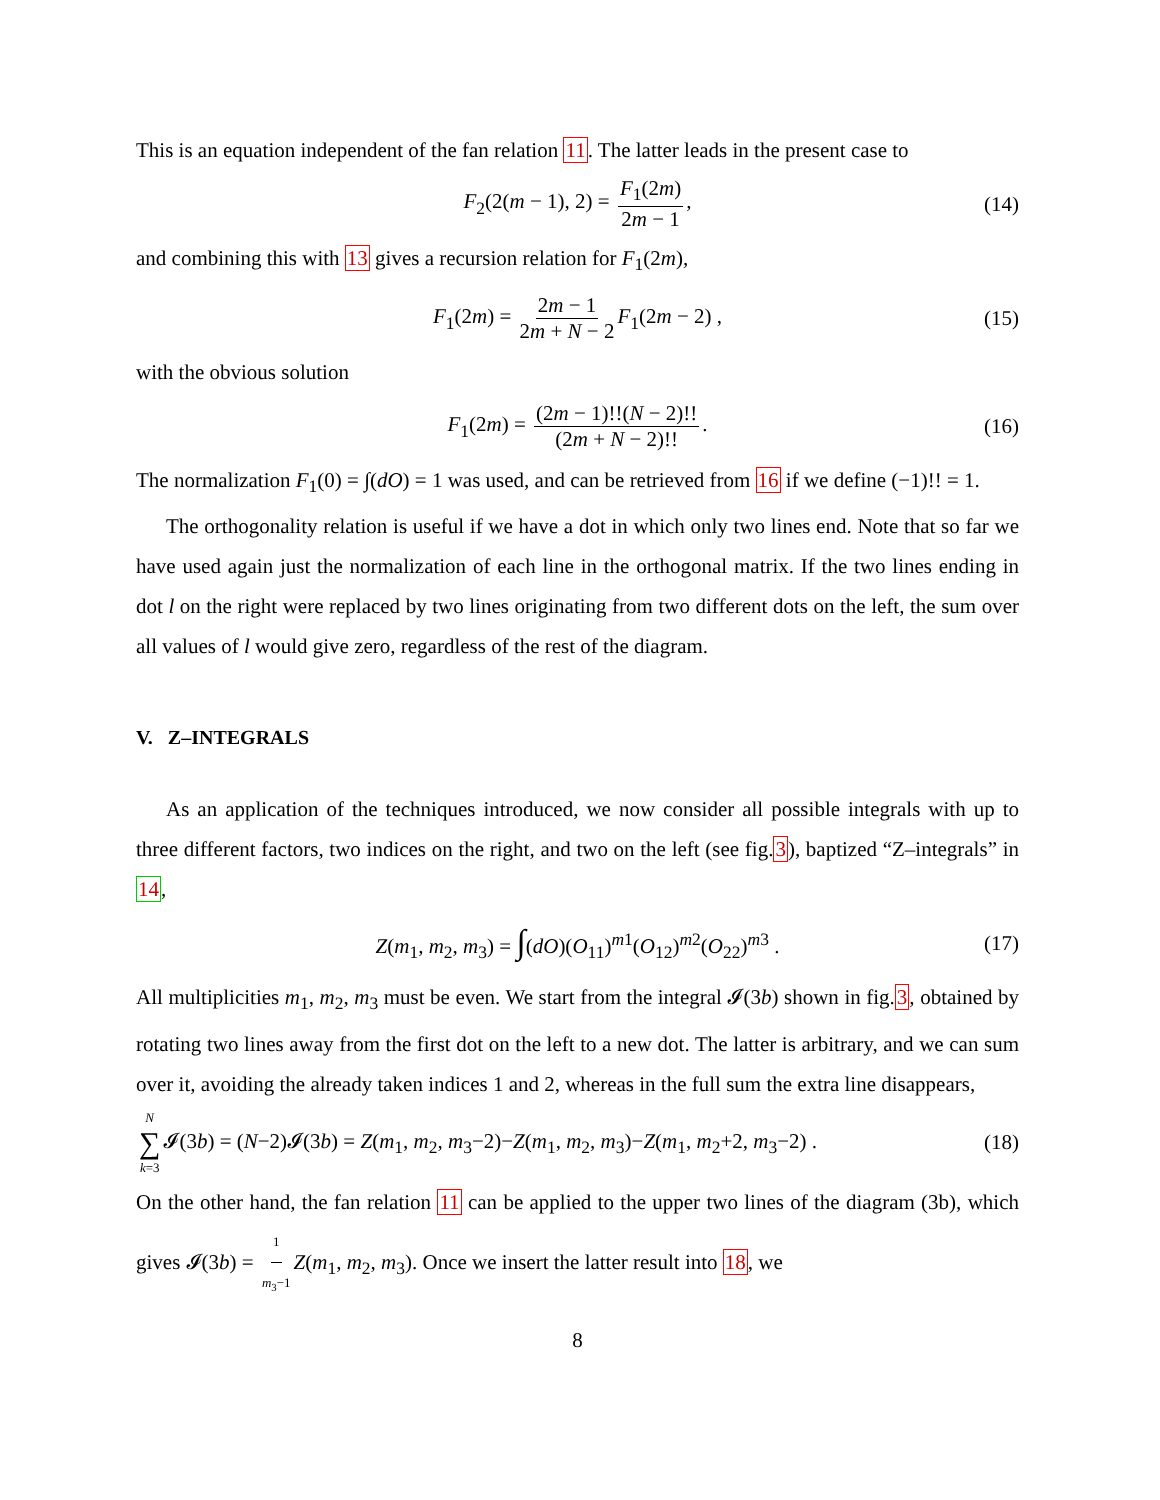This is an equation independent of the fan relation 11. The latter leads in the present case to
F<sub>2</sub>(2(m − 1), 2) = F<sub>1</sub>(2m) 2m − 1, (14)
and combining this with 13 gives a recursion relation for F<sub>1</sub>(2m),
F<sub>1</sub>(2m) = 2m − 1 2m + N − 2 F<sub>1</sub>(2m − 2) , (15)
with the obvious solution
F<sub>1</sub>(2m) = (2m − 1)!!(N − 2)!! (2m + N − 2)!!. (16)
The normalization F<sub>1</sub>(0) = ∫(dO) = 1 was used, and can be retrieved from 16 if we define (−1)!! = 1.
The orthogonality relation is useful if we have a dot in which only two lines end. Note that so far we have used again just the normalization of each line in the orthogonal matrix. If the two lines ending in dot l on the right were replaced by two lines originating from two different dots on the left, the sum over all values of l would give zero, regardless of the rest of the diagram.
V. Z–INTEGRALS
As an application of the techniques introduced, we now consider all possible integrals with up to three different factors, two indices on the right, and two on the left (see fig.3), baptized “Z–integrals” in 14,
Z(m<sub>1</sub>, m<sub>2</sub>, m<sub>3</sub>) = ∫(dO)(O<sub>11</sub>)<sup>m1</sup>(O<sub>12</sub>)<sup>m2</sup>(O<sub>22</sub>)<sup>m3</sup> . (17)
All multiplicities m<sub>1</sub>, m<sub>2</sub>, m<sub>3</sub> must be even. We start from the integral 𝓘(3b) shown in fig.3, obtained by rotating two lines away from the first dot on the left to a new dot. The latter is arbitrary, and we can sum over it, avoiding the already taken indices 1 and 2, whereas in the full sum the extra line disappears,
N ∑ k=3 𝓘(3b) = (N−2)𝓘(3b) = Z(m<sub>1</sub>, m<sub>2</sub>, m<sub>3</sub>−2)−Z(m<sub>1</sub>, m<sub>2</sub>, m<sub>3</sub>)−Z(m<sub>1</sub>, m<sub>2</sub>+2, m<sub>3</sub>−2) . (18)
On the other hand, the fan relation 11 can be applied to the upper two lines of the diagram (3b), which gives 𝓘(3b) = 1 m<sub>3</sub>−1 Z(m<sub>1</sub>, m<sub>2</sub>, m<sub>3</sub>). Once we insert the latter result into 18, we
8